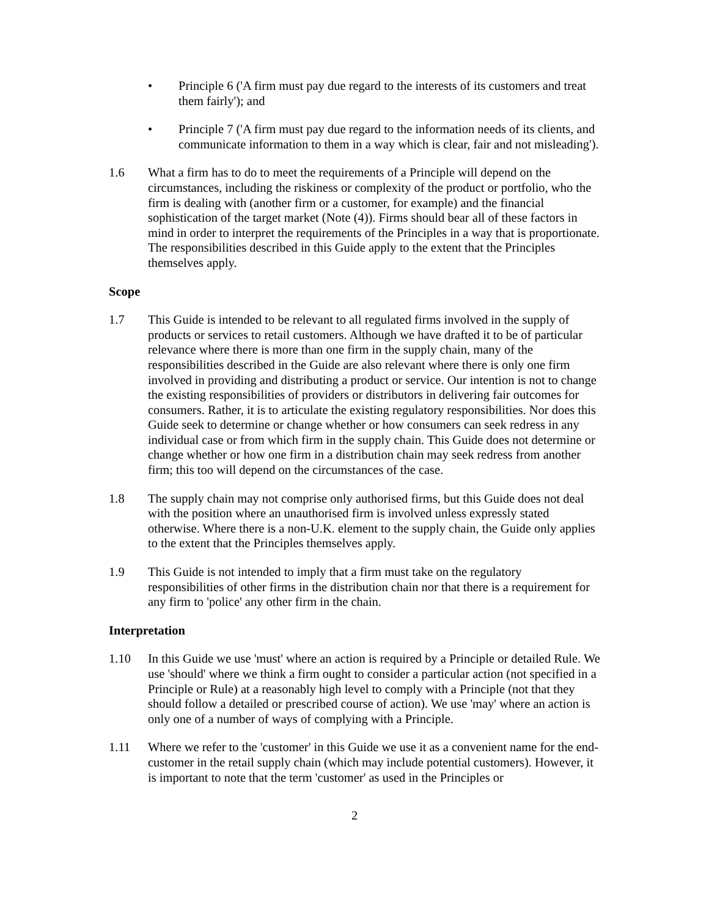• Principle 6 ('A firm must pay due regard to the interests of its customers and treat them fairly'); and
• Principle 7 ('A firm must pay due regard to the information needs of its clients, and communicate information to them in a way which is clear, fair and not misleading').
1.6 What a firm has to do to meet the requirements of a Principle will depend on the circumstances, including the riskiness or complexity of the product or portfolio, who the firm is dealing with (another firm or a customer, for example) and the financial sophistication of the target market (Note (4)). Firms should bear all of these factors in mind in order to interpret the requirements of the Principles in a way that is proportionate. The responsibilities described in this Guide apply to the extent that the Principles themselves apply.
Scope
1.7 This Guide is intended to be relevant to all regulated firms involved in the supply of products or services to retail customers. Although we have drafted it to be of particular relevance where there is more than one firm in the supply chain, many of the responsibilities described in the Guide are also relevant where there is only one firm involved in providing and distributing a product or service. Our intention is not to change the existing responsibilities of providers or distributors in delivering fair outcomes for consumers. Rather, it is to articulate the existing regulatory responsibilities. Nor does this Guide seek to determine or change whether or how consumers can seek redress in any individual case or from which firm in the supply chain. This Guide does not determine or change whether or how one firm in a distribution chain may seek redress from another firm; this too will depend on the circumstances of the case.
1.8 The supply chain may not comprise only authorised firms, but this Guide does not deal with the position where an unauthorised firm is involved unless expressly stated otherwise. Where there is a non-U.K. element to the supply chain, the Guide only applies to the extent that the Principles themselves apply.
1.9 This Guide is not intended to imply that a firm must take on the regulatory responsibilities of other firms in the distribution chain nor that there is a requirement for any firm to 'police' any other firm in the chain.
Interpretation
1.10 In this Guide we use 'must' where an action is required by a Principle or detailed Rule. We use 'should' where we think a firm ought to consider a particular action (not specified in a Principle or Rule) at a reasonably high level to comply with a Principle (not that they should follow a detailed or prescribed course of action). We use 'may' where an action is only one of a number of ways of complying with a Principle.
1.11 Where we refer to the 'customer' in this Guide we use it as a convenient name for the end-customer in the retail supply chain (which may include potential customers). However, it is important to note that the term 'customer' as used in the Principles or
2